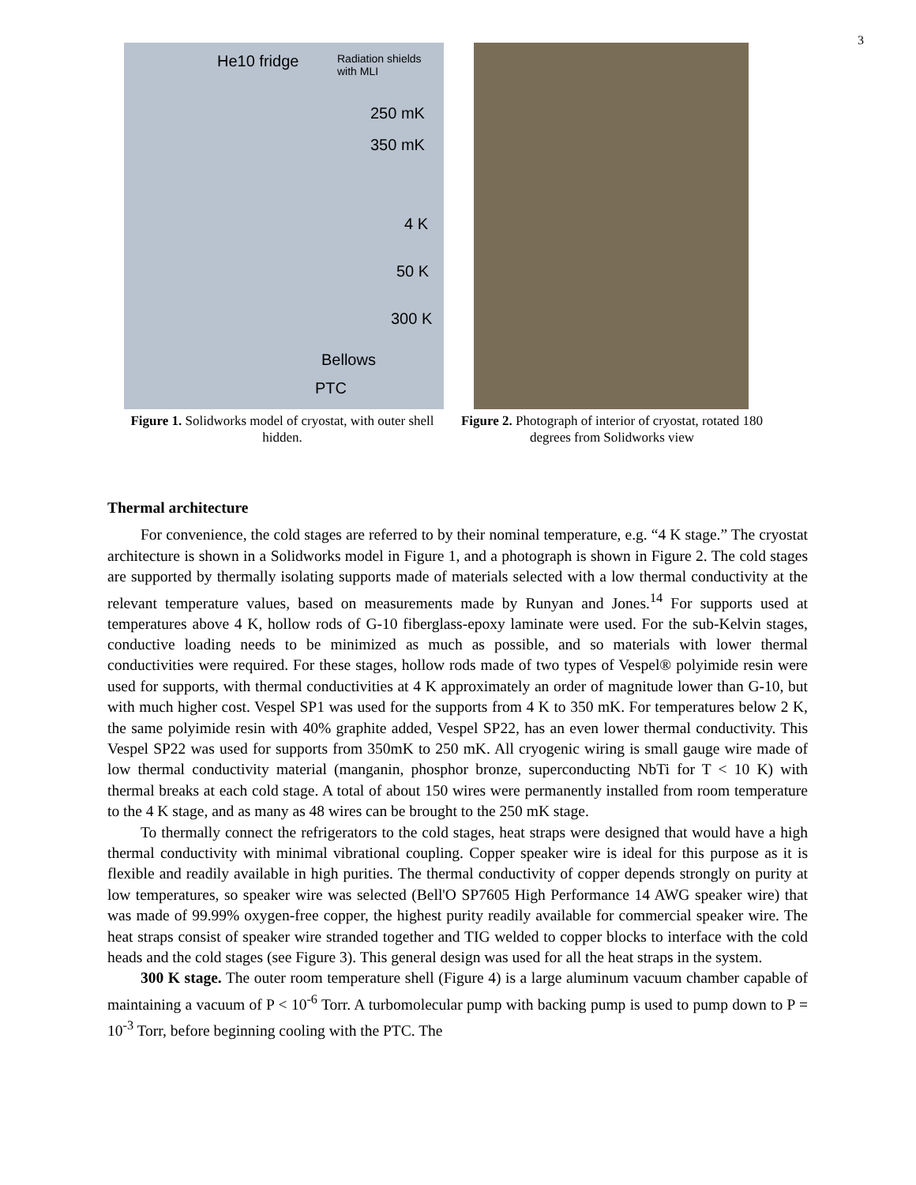3
He10 fridge Radiation shields
with MLI
250 mK
350 mK
4 K
50 K
300 K
Bellows
PTC
Figure 1. Solidworks model of cryostat, with outer shell hidden.
Figure 2. Photograph of interior of cryostat, rotated 180 degrees from Solidworks view
Thermal architecture
For convenience, the cold stages are referred to by their nominal temperature, e.g. “4 K stage.” The cryostat architecture is shown in a Solidworks model in Figure 1, and a photograph is shown in Figure 2. The cold stages are supported by thermally isolating supports made of materials selected with a low thermal conductivity at the relevant temperature values, based on measurements made by Runyan and Jones.<sup>14</sup> For supports used at temperatures above 4 K, hollow rods of G-10 fiberglass-epoxy laminate were used. For the sub-Kelvin stages, conductive loading needs to be minimized as much as possible, and so materials with lower thermal conductivities were required. For these stages, hollow rods made of two types of Vespel® polyimide resin were used for supports, with thermal conductivities at 4 K approximately an order of magnitude lower than G-10, but with much higher cost. Vespel SP1 was used for the supports from 4 K to 350 mK. For temperatures below 2 K, the same polyimide resin with 40% graphite added, Vespel SP22, has an even lower thermal conductivity. This Vespel SP22 was used for supports from 350mK to 250 mK. All cryogenic wiring is small gauge wire made of low thermal conductivity material (manganin, phosphor bronze, superconducting NbTi for T < 10 K) with thermal breaks at each cold stage. A total of about 150 wires were permanently installed from room temperature to the 4 K stage, and as many as 48 wires can be brought to the 250 mK stage.
To thermally connect the refrigerators to the cold stages, heat straps were designed that would have a high thermal conductivity with minimal vibrational coupling. Copper speaker wire is ideal for this purpose as it is flexible and readily available in high purities. The thermal conductivity of copper depends strongly on purity at low temperatures, so speaker wire was selected (Bell'O SP7605 High Performance 14 AWG speaker wire) that was made of 99.99% oxygen-free copper, the highest purity readily available for commercial speaker wire. The heat straps consist of speaker wire stranded together and TIG welded to copper blocks to interface with the cold heads and the cold stages (see Figure 3). This general design was used for all the heat straps in the system.
300 K stage. The outer room temperature shell (Figure 4) is a large aluminum vacuum chamber capable of maintaining a vacuum of P < 10<sup>-6</sup> Torr. A turbomolecular pump with backing pump is used to pump down to P = 10<sup>-3</sup> Torr, before beginning cooling with the PTC. The